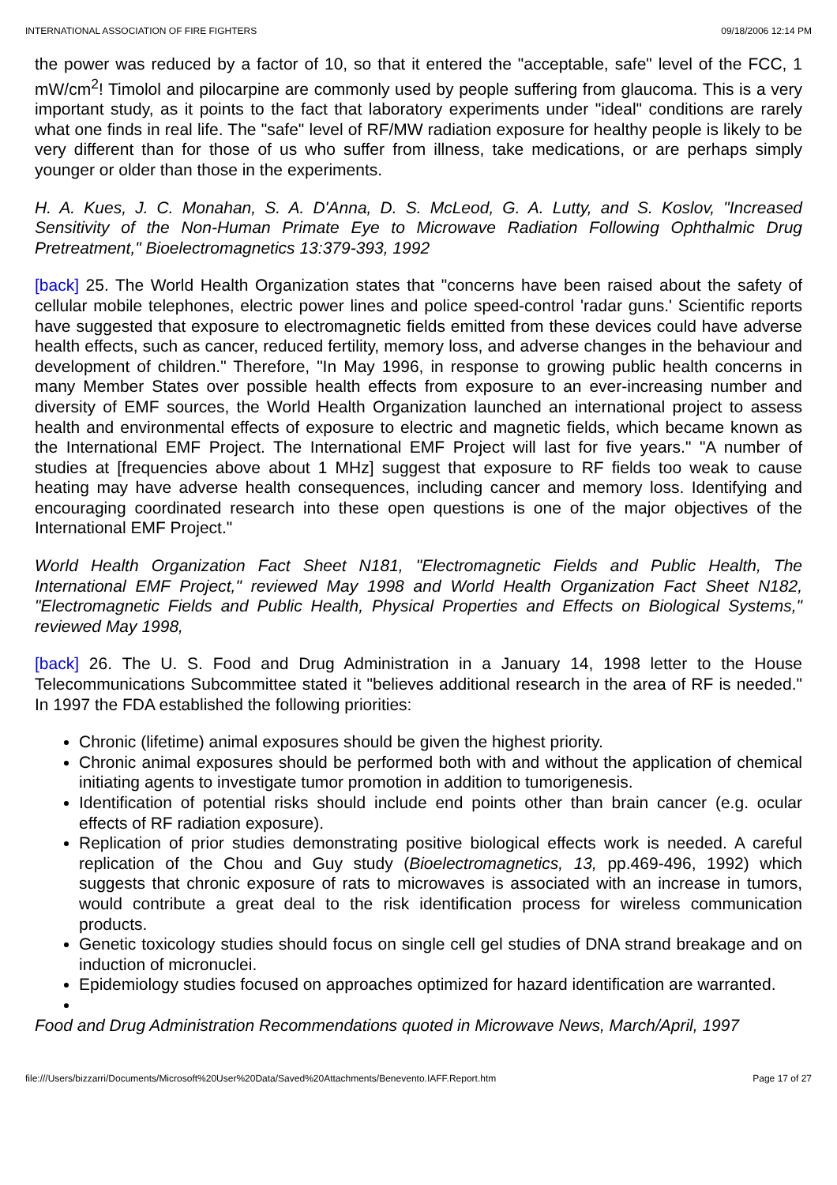INTERNATIONAL ASSOCIATION OF FIRE FIGHTERS 09/18/2006 12:14 PM
the power was reduced by a factor of 10, so that it entered the "acceptable, safe" level of the FCC, 1 mW/cm<sup>2</sup>! Timolol and pilocarpine are commonly used by people suffering from glaucoma. This is a very important study, as it points to the fact that laboratory experiments under "ideal" conditions are rarely what one finds in real life. The "safe" level of RF/MW radiation exposure for healthy people is likely to be very different than for those of us who suffer from illness, take medications, or are perhaps simply younger or older than those in the experiments.
H. A. Kues, J. C. Monahan, S. A. D'Anna, D. S. McLeod, G. A. Lutty, and S. Koslov, "Increased Sensitivity of the Non-Human Primate Eye to Microwave Radiation Following Ophthalmic Drug Pretreatment," Bioelectromagnetics 13:379-393, 1992
[back] 25. The World Health Organization states that "concerns have been raised about the safety of cellular mobile telephones, electric power lines and police speed-control 'radar guns.' Scientific reports have suggested that exposure to electromagnetic fields emitted from these devices could have adverse health effects, such as cancer, reduced fertility, memory loss, and adverse changes in the behaviour and development of children." Therefore, "In May 1996, in response to growing public health concerns in many Member States over possible health effects from exposure to an ever-increasing number and diversity of EMF sources, the World Health Organization launched an international project to assess health and environmental effects of exposure to electric and magnetic fields, which became known as the International EMF Project. The International EMF Project will last for five years." "A number of studies at [frequencies above about 1 MHz] suggest that exposure to RF fields too weak to cause heating may have adverse health consequences, including cancer and memory loss. Identifying and encouraging coordinated research into these open questions is one of the major objectives of the International EMF Project."
World Health Organization Fact Sheet N181, "Electromagnetic Fields and Public Health, The International EMF Project," reviewed May 1998 and World Health Organization Fact Sheet N182, "Electromagnetic Fields and Public Health, Physical Properties and Effects on Biological Systems," reviewed May 1998,
[back] 26. The U. S. Food and Drug Administration in a January 14, 1998 letter to the House Telecommunications Subcommittee stated it "believes additional research in the area of RF is needed." In 1997 the FDA established the following priorities:
Chronic (lifetime) animal exposures should be given the highest priority.
Chronic animal exposures should be performed both with and without the application of chemical initiating agents to investigate tumor promotion in addition to tumorigenesis.
Identification of potential risks should include end points other than brain cancer (e.g. ocular effects of RF radiation exposure).
Replication of prior studies demonstrating positive biological effects work is needed. A careful replication of the Chou and Guy study (Bioelectromagnetics, 13, pp.469-496, 1992) which suggests that chronic exposure of rats to microwaves is associated with an increase in tumors, would contribute a great deal to the risk identification process for wireless communication products.
Genetic toxicology studies should focus on single cell gel studies of DNA strand breakage and on induction of micronuclei.
Epidemiology studies focused on approaches optimized for hazard identification are warranted.
Food and Drug Administration Recommendations quoted in Microwave News, March/April, 1997
file:///Users/bizzarri/Documents/Microsoft%20User%20Data/Saved%20Attachments/Benevento.IAFF.Report.htm Page 17 of 27